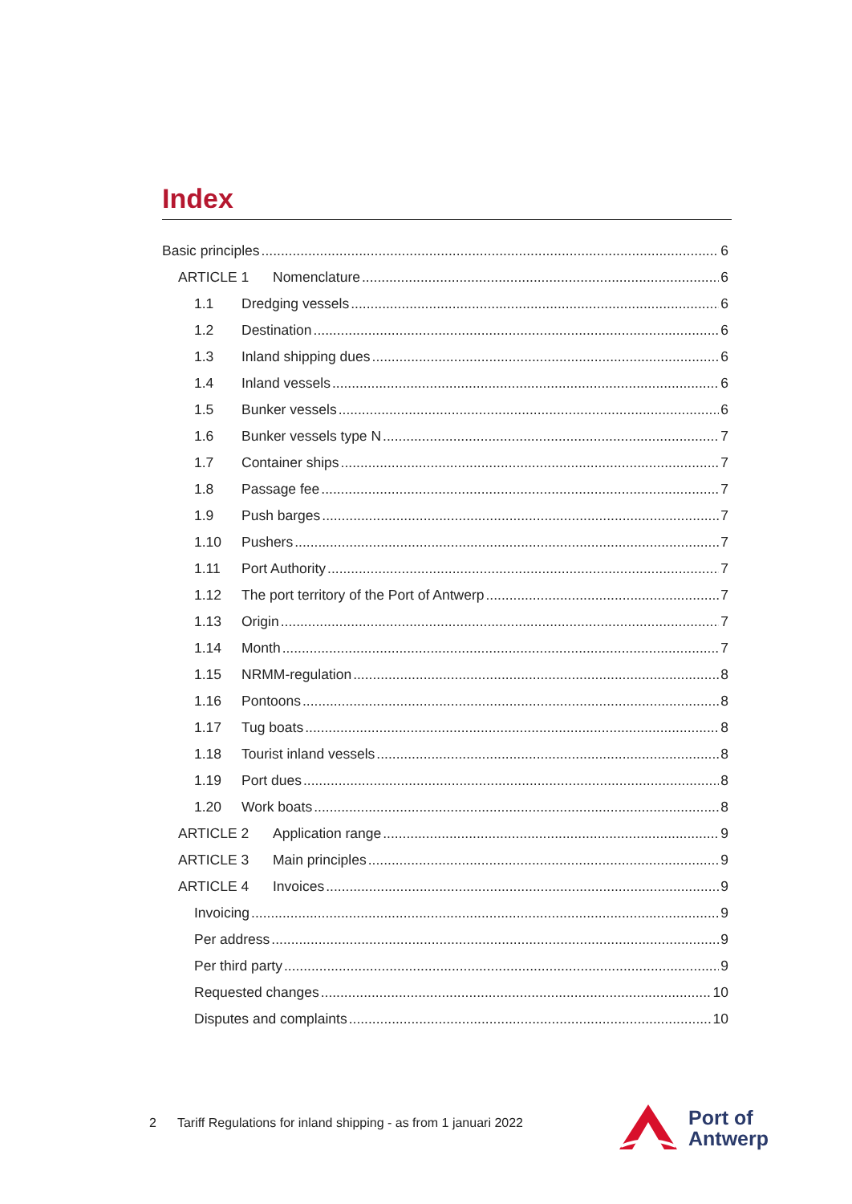Index
Basic principles 6
ARTICLE 1 Nomenclature 6
1.1 Dredging vessels 6
1.2 Destination 6
1.3 Inland shipping dues 6
1.4 Inland vessels 6
1.5 Bunker vessels 6
1.6 Bunker vessels type N 7
1.7 Container ships 7
1.8 Passage fee 7
1.9 Push barges 7
1.10 Pushers 7
1.11 Port Authority 7
1.12 The port territory of the Port of Antwerp 7
1.13 Origin 7
1.14 Month 7
1.15 NRMM-regulation 8
1.16 Pontoons 8
1.17 Tug boats 8
1.18 Tourist inland vessels 8
1.19 Port dues 8
1.20 Work boats 8
ARTICLE 2 Application range 9
ARTICLE 3 Main principles 9
ARTICLE 4 Invoices 9
Invoicing 9
Per address 9
Per third party 9
Requested changes 10
Disputes and complaints 10
2 Tariff Regulations for inland shipping - as from 1 januari 2022
Port of
Antwerp